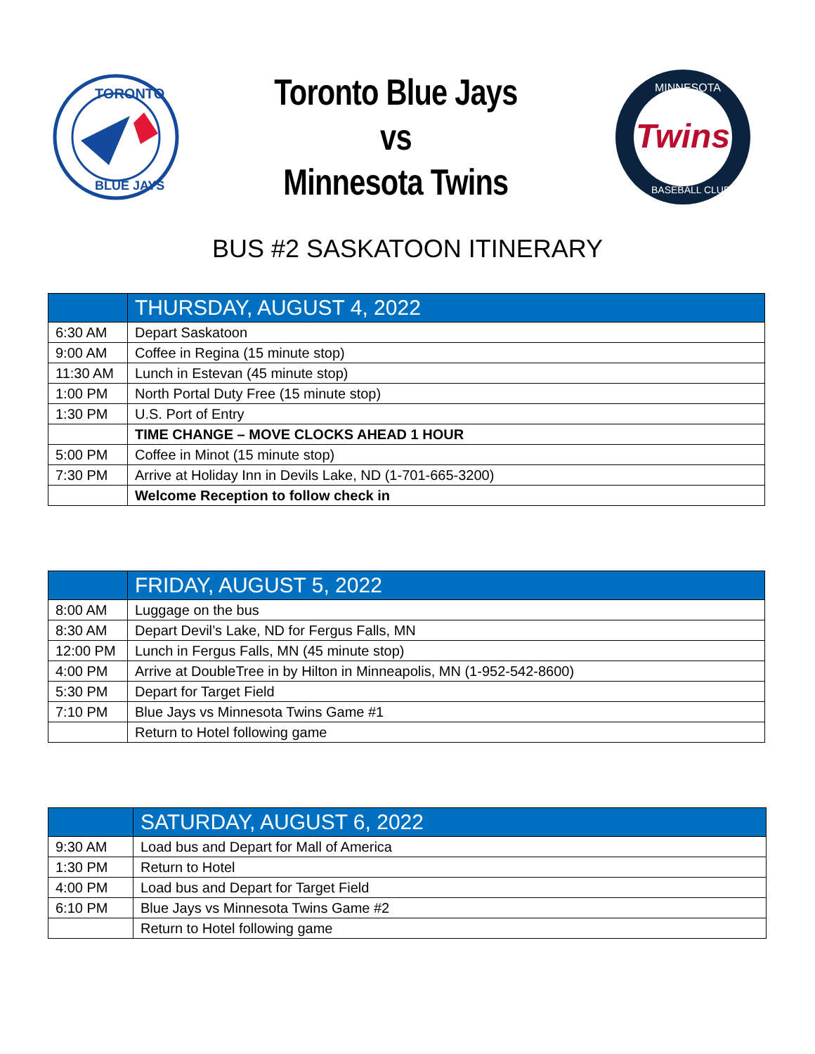TORONTO
BLUE JAYS
Toronto Blue Jays
vs
Minnesota Twins
Twins
MINNESOTA
BASEBALL CLUB
BUS #2 SASKATOON ITINERARY
| | THURSDAY, AUGUST 4, 2022 |
| 6:30 AM | Depart Saskatoon |
| 9:00 AM | Coffee in Regina (15 minute stop) |
| 11:30 AM | Lunch in Estevan (45 minute stop) |
| 1:00 PM | North Portal Duty Free (15 minute stop) |
| 1:30 PM | U.S. Port of Entry |
| | TIME CHANGE – MOVE CLOCKS AHEAD 1 HOUR |
| 5:00 PM | Coffee in Minot (15 minute stop) |
| 7:30 PM | Arrive at Holiday Inn in Devils Lake, ND (1-701-665-3200) |
| | Welcome Reception to follow check in |
| | FRIDAY, AUGUST 5, 2022 |
| 8:00 AM | Luggage on the bus |
| 8:30 AM | Depart Devil’s Lake, ND for Fergus Falls, MN |
| 12:00 PM | Lunch in Fergus Falls, MN (45 minute stop) |
| 4:00 PM | Arrive at DoubleTree in by Hilton in Minneapolis, MN (1-952-542-8600) |
| 5:30 PM | Depart for Target Field |
| 7:10 PM | Blue Jays vs Minnesota Twins Game #1 |
| | Return to Hotel following game |
| | SATURDAY, AUGUST 6, 2022 |
| 9:30 AM | Load bus and Depart for Mall of America |
| 1:30 PM | Return to Hotel |
| 4:00 PM | Load bus and Depart for Target Field |
| 6:10 PM | Blue Jays vs Minnesota Twins Game #2 |
| | Return to Hotel following game |